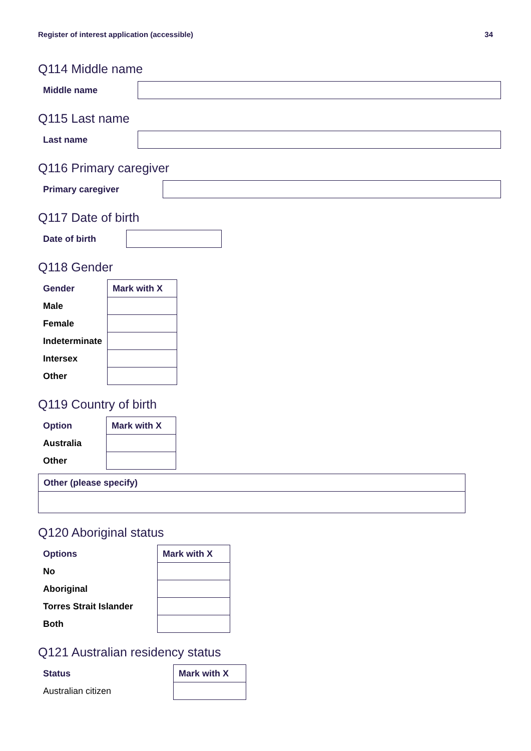Register of interest application (accessible) 34
Q114 Middle name
Middle name
Q115 Last name
Last name
Q116 Primary caregiver
Primary caregiver
Q117 Date of birth
Date of birth
Q118 Gender
| Gender | Mark with X |
| --- | --- |
| Male | |
| Female | |
| Indeterminate | |
| Intersex | |
| Other | |
Q119 Country of birth
| Option | Mark with X |
| --- | --- |
| Australia | |
| Other | |
| Other (please specify) |
| --- |
Q120 Aboriginal status
| Options | Mark with X |
| --- | --- |
| No | |
| Aboriginal | |
| Torres Strait Islander | |
| Both | |
Q121 Australian residency status
| Status | Mark with X |
| --- | --- |
| Australian citizen | |